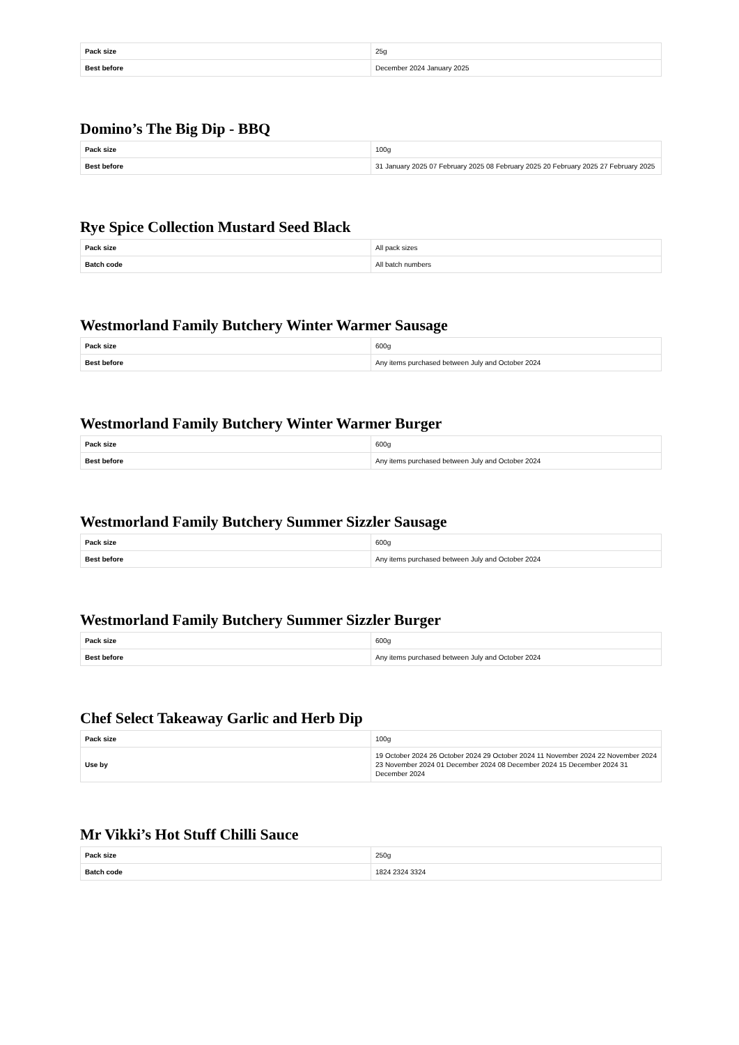| Pack size | 25g |
| Best before | December 2024 January 2025 |
Domino’s The Big Dip - BBQ
| Pack size | 100g |
| Best before | 31 January 2025 07 February 2025 08 February 2025 20 February 2025 27 February 2025 |
Rye Spice Collection Mustard Seed Black
| Pack size | All pack sizes |
| Batch code | All batch numbers |
Westmorland Family Butchery Winter Warmer Sausage
| Pack size | 600g |
| Best before | Any items purchased between July and October 2024 |
Westmorland Family Butchery Winter Warmer Burger
| Pack size | 600g |
| Best before | Any items purchased between July and October 2024 |
Westmorland Family Butchery Summer Sizzler Sausage
| Pack size | 600g |
| Best before | Any items purchased between July and October 2024 |
Westmorland Family Butchery Summer Sizzler Burger
| Pack size | 600g |
| Best before | Any items purchased between July and October 2024 |
Chef Select Takeaway Garlic and Herb Dip
| Pack size | 100g |
| Use by | 19 October 2024 26 October 2024 29 October 2024 11 November 2024 22 November 2024 23 November 2024 01 December 2024 08 December 2024 15 December 2024 31 December 2024 |
Mr Vikki’s Hot Stuff Chilli Sauce
| Pack size | 250g |
| Batch code | 1824 2324 3324 |